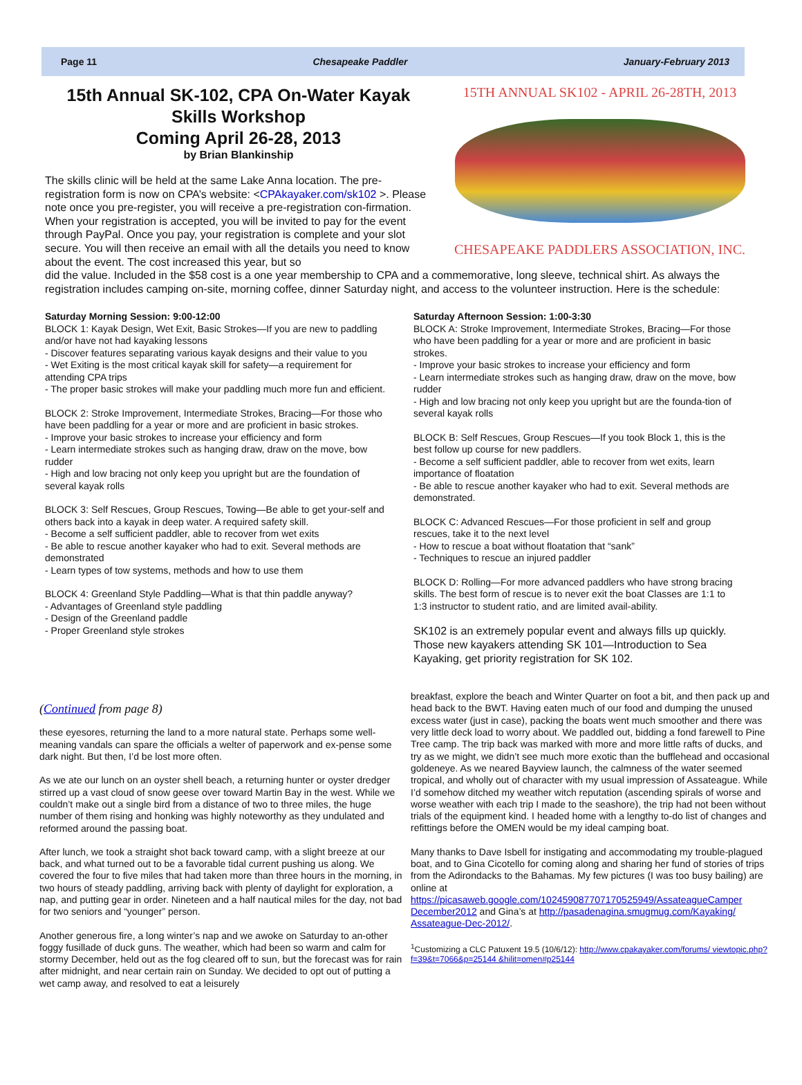Page 11 Chesapeake Paddler January-February 2013
15th Annual SK-102, CPA On-Water Kayak Skills Workshop
Coming April 26-28, 2013
by Brian Blankinship
The skills clinic will be held at the same Lake Anna location. The pre-registration form is now on CPA’s website: <CPAkayaker.com/sk102 >. Please note once you pre-register, you will receive a pre-registration con-firmation. When your registration is accepted, you will be invited to pay for the event through PayPal. Once you pay, your registration is complete and your slot secure. You will then receive an email with all the details you need to know about the event. The cost increased this year, but so
15TH ANNUAL SK102 - APRIL 26-28TH, 2013
CHESAPEAKE PADDLERS ASSOCIATION, INC.
did the value. Included in the $58 cost is a one year membership to CPA and a commemorative, long sleeve, technical shirt. As always the registration includes camping on-site, morning coffee, dinner Saturday night, and access to the volunteer instruction. Here is the schedule:
Saturday Morning Session: 9:00-12:00
BLOCK 1: Kayak Design, Wet Exit, Basic Strokes—If you are new to paddling and/or have not had kayaking lessons
- Discover features separating various kayak designs and their value to you
- Wet Exiting is the most critical kayak skill for safety—a requirement for attending CPA trips
- The proper basic strokes will make your paddling much more fun and efficient.
BLOCK 2: Stroke Improvement, Intermediate Strokes, Bracing—For those who have been paddling for a year or more and are proficient in basic strokes.
- Improve your basic strokes to increase your efficiency and form
- Learn intermediate strokes such as hanging draw, draw on the move, bow rudder
- High and low bracing not only keep you upright but are the foundation of several kayak rolls
BLOCK 3: Self Rescues, Group Rescues, Towing—Be able to get your-self and others back into a kayak in deep water. A required safety skill.
- Become a self sufficient paddler, able to recover from wet exits
- Be able to rescue another kayaker who had to exit. Several methods are demonstrated
- Learn types of tow systems, methods and how to use them
BLOCK 4: Greenland Style Paddling—What is that thin paddle anyway?
- Advantages of Greenland style paddling
- Design of the Greenland paddle
- Proper Greenland style strokes
Saturday Afternoon Session: 1:00-3:30
BLOCK A: Stroke Improvement, Intermediate Strokes, Bracing—For those who have been paddling for a year or more and are proficient in basic strokes.
- Improve your basic strokes to increase your efficiency and form
- Learn intermediate strokes such as hanging draw, draw on the move, bow rudder
- High and low bracing not only keep you upright but are the founda-tion of several kayak rolls
BLOCK B: Self Rescues, Group Rescues—If you took Block 1, this is the best follow up course for new paddlers.
- Become a self sufficient paddler, able to recover from wet exits, learn importance of floatation
- Be able to rescue another kayaker who had to exit. Several methods are demonstrated.
BLOCK C: Advanced Rescues—For those proficient in self and group rescues, take it to the next level
- How to rescue a boat without floatation that “sank”
- Techniques to rescue an injured paddler
BLOCK D: Rolling—For more advanced paddlers who have strong bracing skills. The best form of rescue is to never exit the boat Classes are 1:1 to 1:3 instructor to student ratio, and are limited avail-ability.
SK102 is an extremely popular event and always fills up quickly. Those new kayakers attending SK 101—Introduction to Sea Kayaking, get priority registration for SK 102.
(Continued from page 8)
these eyesores, returning the land to a more natural state. Perhaps some well-meaning vandals can spare the officials a welter of paperwork and ex-pense some dark night. But then, I’d be lost more often.
As we ate our lunch on an oyster shell beach, a returning hunter or oyster dredger stirred up a vast cloud of snow geese over toward Martin Bay in the west. While we couldn’t make out a single bird from a distance of two to three miles, the huge number of them rising and honking was highly noteworthy as they undulated and reformed around the passing boat.
After lunch, we took a straight shot back toward camp, with a slight breeze at our back, and what turned out to be a favorable tidal current pushing us along. We covered the four to five miles that had taken more than three hours in the morning, in two hours of steady paddling, arriving back with plenty of daylight for exploration, a nap, and putting gear in order. Nineteen and a half nautical miles for the day, not bad for two seniors and “younger” person.
Another generous fire, a long winter’s nap and we awoke on Saturday to an-other foggy fusillade of duck guns. The weather, which had been so warm and calm for stormy December, held out as the fog cleared off to sun, but the forecast was for rain after midnight, and near certain rain on Sunday. We decided to opt out of putting a wet camp away, and resolved to eat a leisurely
breakfast, explore the beach and Winter Quarter on foot a bit, and then pack up and head back to the BWT. Having eaten much of our food and dumping the unused excess water (just in case), packing the boats went much smoother and there was very little deck load to worry about. We paddled out, bidding a fond farewell to Pine Tree camp. The trip back was marked with more and more little rafts of ducks, and try as we might, we didn’t see much more exotic than the bufflehead and occasional goldeneye. As we neared Bayview launch, the calmness of the water seemed tropical, and wholly out of character with my usual impression of Assateague. While I’d somehow ditched my weather witch reputation (ascending spirals of worse and worse weather with each trip I made to the seashore), the trip had not been without trials of the equipment kind. I headed home with a lengthy to-do list of changes and refittings before the OMEN would be my ideal camping boat.
Many thanks to Dave Isbell for instigating and accommodating my trouble-plagued boat, and to Gina Cicotello for coming along and sharing her fund of stories of trips from the Adirondacks to the Bahamas. My few pictures (I was too busy bailing) are online at https://picasaweb.google.com/102459087707170525949/AssateagueCamper December2012 and Gina’s at http://pasadenagina.smugmug.com/Kayaking/ Assateague-Dec-2012/.
<sup>1</sup> Customizing a CLC Patuxent 19.5 (10/6/12): http://www.cpakayaker.com/forums/ viewtopic.php?f=39&t=7066&p=25144 &hilit=omen#p25144